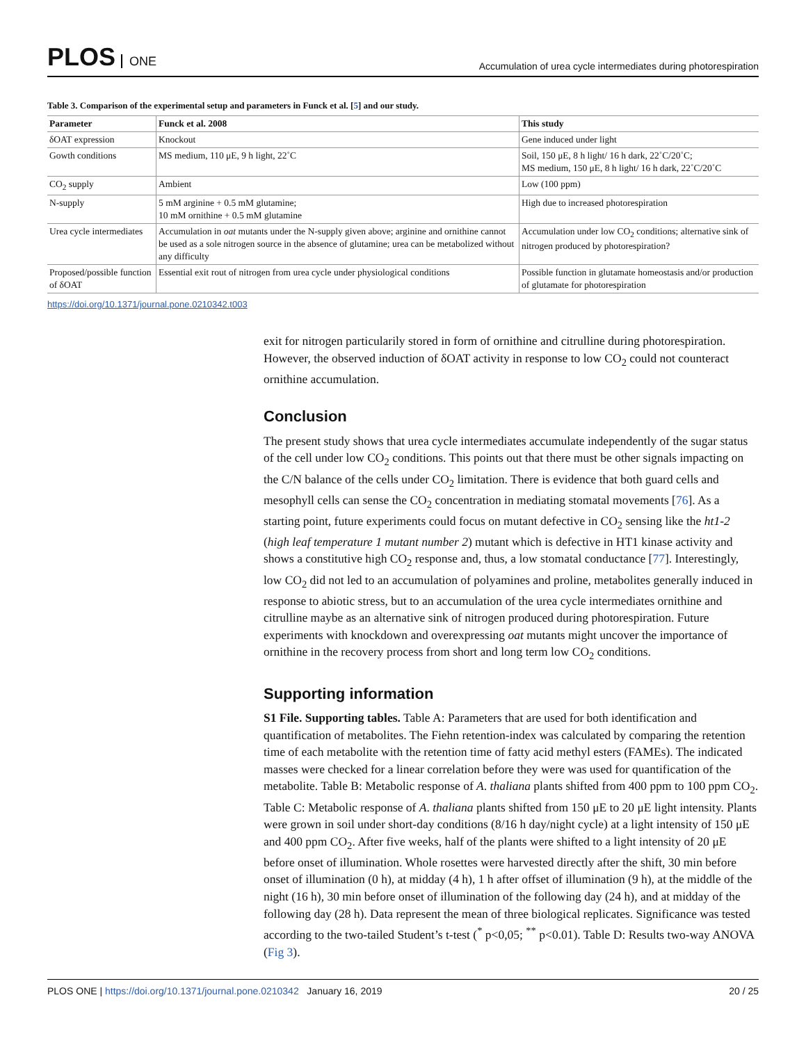PLOS ONE
Accumulation of urea cycle intermediates during photorespiration
Table 3. Comparison of the experimental setup and parameters in Funck et al. [5] and our study.
| Parameter | Funck et al. 2008 | This study |
| --- | --- | --- |
| δOAT expression | Knockout | Gene induced under light |
| Gowth conditions | MS medium, 110 μE, 9 h light, 22˚C | Soil, 150 μE, 8 h light/ 16 h dark, 22˚C/20˚C; MS medium, 150 μE, 8 h light/ 16 h dark, 22˚C/20˚C |
| CO<sub>2</sub> supply | Ambient | Low (100 ppm) |
| N-supply | 5 mM arginine + 0.5 mM glutamine; 10 mM ornithine + 0.5 mM glutamine | High due to increased photorespiration |
| Urea cycle intermediates | Accumulation in oat mutants under the N-supply given above; arginine and ornithine cannot be used as a sole nitrogen source in the absence of glutamine; urea can be metabolized without any difficulty | Accumulation under low CO<sub>2</sub> conditions; alternative sink of nitrogen produced by photorespiration? |
| Proposed/possible function of δOAT | Essential exit rout of nitrogen from urea cycle under physiological conditions | Possible function in glutamate homeostasis and/or production of glutamate for photorespiration |
https://doi.org/10.1371/journal.pone.0210342.t003
exit for nitrogen particularily stored in form of ornithine and citrulline during photorespiration. However, the observed induction of δOAT activity in response to low CO<sub>2</sub> could not counteract ornithine accumulation.
Conclusion
The present study shows that urea cycle intermediates accumulate independently of the sugar status of the cell under low CO<sub>2</sub> conditions. This points out that there must be other signals impacting on the C/N balance of the cells under CO<sub>2</sub> limitation. There is evidence that both guard cells and mesophyll cells can sense the CO<sub>2</sub> concentration in mediating stomatal movements [76]. As a starting point, future experiments could focus on mutant defective in CO<sub>2</sub> sensing like the ht1-2 (high leaf temperature 1 mutant number 2) mutant which is defective in HT1 kinase activity and shows a constitutive high CO<sub>2</sub> response and, thus, a low stomatal conductance [77]. Interestingly, low CO<sub>2</sub> did not led to an accumulation of polyamines and proline, metabolites generally induced in response to abiotic stress, but to an accumulation of the urea cycle intermediates ornithine and citrulline maybe as an alternative sink of nitrogen produced during photorespiration. Future experiments with knockdown and overexpressing oat mutants might uncover the importance of ornithine in the recovery process from short and long term low CO<sub>2</sub> conditions.
Supporting information
S1 File. Supporting tables. Table A: Parameters that are used for both identification and quantification of metabolites. The Fiehn retention-index was calculated by comparing the retention time of each metabolite with the retention time of fatty acid methyl esters (FAMEs). The indicated masses were checked for a linear correlation before they were was used for quantification of the metabolite. Table B: Metabolic response of A. thaliana plants shifted from 400 ppm to 100 ppm CO<sub>2</sub>. Table C: Metabolic response of A. thaliana plants shifted from 150 μE to 20 μE light intensity. Plants were grown in soil under short-day conditions (8/16 h day/night cycle) at a light intensity of 150 μE and 400 ppm CO<sub>2</sub>. After five weeks, half of the plants were shifted to a light intensity of 20 μE before onset of illumination. Whole rosettes were harvested directly after the shift, 30 min before onset of illumination (0 h), at midday (4 h), 1 h after offset of illumination (9 h), at the middle of the night (16 h), 30 min before onset of illumination of the following day (24 h), and at midday of the following day (28 h). Data represent the mean of three biological replicates. Significance was tested according to the two-tailed Student’s t-test (<sup>*</sup> p<0,05; <sup>**</sup> p<0.01). Table D: Results two-way ANOVA (Fig 3).
PLOS ONE | https://doi.org/10.1371/journal.pone.0210342 January 16, 2019
20 / 25